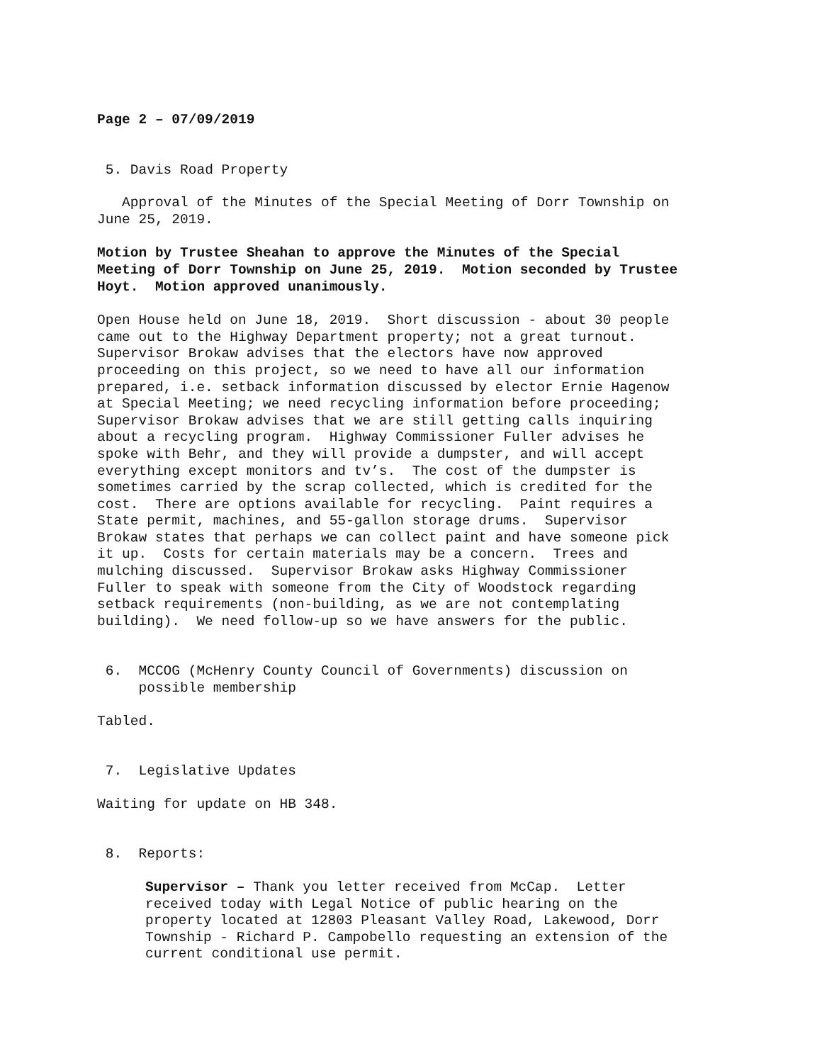Page 2 – 07/09/2019
5. Davis Road Property
Approval of the Minutes of the Special Meeting of Dorr Township on June 25, 2019.
Motion by Trustee Sheahan to approve the Minutes of the Special Meeting of Dorr Township on June 25, 2019. Motion seconded by Trustee Hoyt. Motion approved unanimously.
Open House held on June 18, 2019. Short discussion - about 30 people came out to the Highway Department property; not a great turnout. Supervisor Brokaw advises that the electors have now approved proceeding on this project, so we need to have all our information prepared, i.e. setback information discussed by elector Ernie Hagenow at Special Meeting; we need recycling information before proceeding; Supervisor Brokaw advises that we are still getting calls inquiring about a recycling program. Highway Commissioner Fuller advises he spoke with Behr, and they will provide a dumpster, and will accept everything except monitors and tv’s. The cost of the dumpster is sometimes carried by the scrap collected, which is credited for the cost. There are options available for recycling. Paint requires a State permit, machines, and 55-gallon storage drums. Supervisor Brokaw states that perhaps we can collect paint and have someone pick it up. Costs for certain materials may be a concern. Trees and mulching discussed. Supervisor Brokaw asks Highway Commissioner Fuller to speak with someone from the City of Woodstock regarding setback requirements (non-building, as we are not contemplating building). We need follow-up so we have answers for the public.
6. MCCOG (McHenry County Council of Governments) discussion on possible membership
Tabled.
7. Legislative Updates
Waiting for update on HB 348.
8. Reports:
Supervisor – Thank you letter received from McCap. Letter received today with Legal Notice of public hearing on the property located at 12803 Pleasant Valley Road, Lakewood, Dorr Township - Richard P. Campobello requesting an extension of the current conditional use permit.